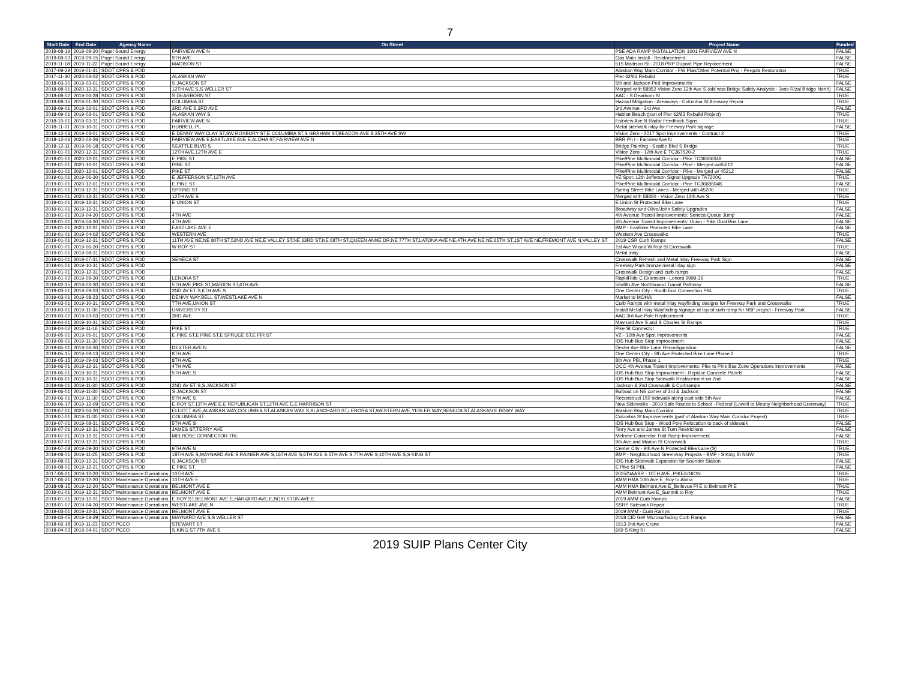7
| Start Date | End Date | Agency Name | On Street | Project Name | Funded |
| --- | --- | --- | --- | --- | --- |
| 2019-08-19 | 2019-09-20 | Puget Sound Energy | FAIRVIEW AVE N | PSE ADA RAMP INSTALLATION 1001 FAIRVIEW AVE N | FALSE |
| 2019-09-03 | 2019-09-15 | Puget Sound Energy | 9TH AVE | Gas Main Install - Reinforcement | FALSE |
| 2019-11-18 | 2019-11-22 | Puget Sound Energy | MADISON ST | 515 Madison St - 2018 PRP Dupont Pipe Replacement | FALSE |
| 2017-09-29 | 2019-01-31 | SDOT CPRS & PDD | | Alaskan Way Main Corridor - FW Plan/Other Potential Proj - Pergola Restoration | TRUE |
| 2017-11-30 | 2020-03-02 | SDOT CPRS & PDD | ALASKAN WAY | Pier 62/63 Rebuild | TRUE |
| 2018-03-30 | 2019-03-01 | SDOT CPRS & PDD | S JACKSON ST | 5th and Jackson Ped Improvements | FALSE |
| 2018-08-01 | 2020-12-31 | SDOT CPRS & PDD | 12TH AVE S,S WELLER ST | Merged with 58852 Vision Zero 12th Ave S (old was Bridge Safety Analysis - Jose Rizal Bridge North) | FALSE |
| 2018-08-02 | 2019-06-28 | SDOT CPRS & PDD | S DEARBORN ST | AAC - S Dearborn St | TRUE |
| 2018-08-15 | 2019-01-30 | SDOT CPRS & PDD | COLUMBIA ST | Hazard Mitigation - Areaways - Columbia St Areaway Repair | TRUE |
| 2018-09-01 | 2019-02-01 | SDOT CPRS & PDD | 3RD AVE S,3RD AVE | 3rd Avenue - 3rd Ave | FALSE |
| 2018-09-01 | 2019-03-01 | SDOT CPRS & PDD | ALASKAN WAY S | Habitat Beach (part of Pier 62/63 Rebuild Project) | TRUE |
| 2018-10-01 | 2019-03-31 | SDOT CPRS & PDD | FAIRVIEW AVE N | Fairview Ave N Radar Feedback Signs | TRUE |
| 2018-11-01 | 2019-10-31 | SDOT CPRS & PDD | HUBBELL PL | Metal sidewalk inlay for Freeway Park signage | FALSE |
| 2018-12-03 | 2019-03-01 | SDOT CPRS & PDD | E DENNY WAY,CLAY ST,SW ROXBURY ST,E COLUMBIA ST,S GRAHAM ST,BEACON AVE S,35TH AVE SW | Vision Zero - 2017 Spot Improvements - Contract 2 | TRUE |
| 2018-12-06 | 2020-02-26 | SDOT CPRS & PDD | FAIRVIEW AVE E,EASTLAKE AVE E,ALOHA ST,FAIRVIEW AVE N | BRR Ph I - Fairview Ave N | TRUE |
| 2018-12-11 | 2019-06-18 | SDOT CPRS & PDD | SEATTLE BLVD S | Bridge Painting - Seattle Blvd S Bridge | TRUE |
| 2019-01-01 | 2020-12-31 | SDOT CPRS & PDD | 12TH AVE,12TH AVE E | Vision Zero - 12th Ave E TC367520-2 | TRUE |
| 2019-01-01 | 2020-12-01 | SDOT CPRS & PDD | E PIKE ST | Pike/Pine Multimodal Corridor - Pike TC36686048 | FALSE |
| 2019-01-01 | 2020-12-01 | SDOT CPRS & PDD | PINE ST | Pike/Pine Multimodal Corridor - Pine - Merged w/45212 | FALSE |
| 2019-01-01 | 2020-12-01 | SDOT CPRS & PDD | PIKE ST | Pike/Pine Multimodal Corridor - Pike - Merged w/ 45212 | FALSE |
| 2019-01-01 | 2019-06-30 | SDOT CPRS & PDD | E JEFFERSON ST,12TH AVE | VZ Spot: 12th Jefferson Signal Upgrade TA7200C | TRUE |
| 2019-01-01 | 2020-12-01 | SDOT CPRS & PDD | E PINE ST | Pike/Pine Multimodal Corridor - Pine TC36686048 | FALSE |
| 2019-01-01 | 2019-12-31 | SDOT CPRS & PDD | SPRING ST | Spring Street Bike Lanes - Merged with 45200 | TRUE |
| 2019-01-01 | 2020-12-31 | SDOT CPRS & PDD | 12TH AVE S | Merged with 58850 - Vision Zero 12th Ave S | TRUE |
| 2019-01-01 | 2019-12-31 | SDOT CPRS & PDD | E UNION ST | E Union St Protected Bike Lane | TRUE |
| 2019-01-01 | 2019-12-31 | SDOT CPRS & PDD | | Broadway and Olive/John Safety Upgrades | FALSE |
| 2019-01-01 | 2019-04-30 | SDOT CPRS & PDD | 4TH AVE | 4th Avenue Transit Improvements: Seneca Queue Jump | FALSE |
| 2019-01-01 | 2019-04-30 | SDOT CPRS & PDD | 4TH AVE | 4th Avenue Transit Improvements: Union - Pike Dual Bus Lane | FALSE |
| 2019-01-01 | 2020-12-31 | SDOT CPRS & PDD | EASTLAKE AVE E | BMP - Eastlake Protected Bike Lane | FALSE |
| 2019-01-01 | 2019-04-02 | SDOT CPRS & PDD | WESTERN AVE | Western Ave Crosswalks | TRUE |
| 2019-01-01 | 2019-12-31 | SDOT CPRS & PDD | 11TH AVE NE,NE 80TH ST,52ND AVE NE,E VALLEY ST,NE 63RD ST,NE 68TH ST,QUEEN ANNE DR,NE 77TH ST,LATONA AVE NE,4TH AVE NE,NE 65TH ST,1ST AVE NE,FREMONT AVE N,VALLEY ST | 2019 CSR Curb Ramps | FALSE |
| 2019-01-01 | 2019-06-30 | SDOT CPRS & PDD | W ROY ST | 1st Ave W and W Roy St Crosswalk | TRUE |
| 2019-01-01 | 2019-08-31 | SDOT CPRS & PDD | | Metal Inlay | FALSE |
| 2019-01-01 | 2019-07-31 | SDOT CPRS & PDD | SENECA ST | Crosswalk Refresh and Metal Inlay Freeway Park Sign | FALSE |
| 2019-01-01 | 2019-10-31 | SDOT CPRS & PDD | | Freeway Park bronze metal inlay sign | FALSE |
| 2019-01-01 | 2019-12-31 | SDOT CPRS & PDD | | Crosswalk Design and curb ramps | FALSE |
| 2019-01-02 | 2019-09-30 | SDOT CPRS & PDD | LENORA ST | RapidRide C Extension - Lenora 9999-36 | TRUE |
| 2019-02-15 | 2019-03-30 | SDOT CPRS & PDD | 5TH AVE,PIKE ST,MARION ST,6TH AVE | 5th/6th Ave Northbound Transit Pathway | FALSE |
| 2019-03-01 | 2019-09-03 | SDOT CPRS & PDD | 2ND AV ET S,6TH AVE S | One Center City - South End Connection PBL | TRUE |
| 2019-03-01 | 2019-08-23 | SDOT CPRS & PDD | DENNY WAY,BELL ST,WESTLAKE AVE N | Market to MOHAI | FALSE |
| 2019-03-01 | 2019-10-31 | SDOT CPRS & PDD | 7TH AVE,UNION ST | Curb Ramps with metal inlay wayfinding designs for Freeway Park and Crosswalks | TRUE |
| 2019-03-01 | 2019-11-30 | SDOT CPRS & PDD | UNIVERSITY ST | Install Metal Inlay Wayfinding signage at top of curb ramp for NSF project - Freeway Park | FALSE |
| 2019-03-02 | 2019-03-03 | SDOT CPRS & PDD | 3RD AVE | AAC 3rd Ave Pole Replacement | TRUE |
| 2019-04-01 | 2019-10-31 | SDOT CPRS & PDD | | Maynard Ave S and S Charles St Ramps | TRUE |
| 2019-04-02 | 2019-11-16 | SDOT CPRS & PDD | PIKE ST | Pike St Connector | TRUE |
| 2019-05-01 | 2019-05-01 | SDOT CPRS & PDD | E PIKE ST,E PINE ST,E SPRUCE ST,E FIR ST | VZ - 12th Ave Spot Improvements | FALSE |
| 2019-05-01 | 2019-11-30 | SDOT CPRS & PDD | | IDS Hub Bus Stop Improvement | FALSE |
| 2019-05-01 | 2019-06-30 | SDOT CPRS & PDD | DEXTER AVE N | Dexter Ave Bike Lane Reconfiguration | FALSE |
| 2019-05-15 | 2019-09-13 | SDOT CPRS & PDD | 8TH AVE | One Center City - 8th Ave Protected Bike Lane Phase 2 | TRUE |
| 2019-05-15 | 2019-09-03 | SDOT CPRS & PDD | 8TH AVE | 8th Ave PBL Phase 1 | TRUE |
| 2019-06-01 | 2019-12-31 | SDOT CPRS & PDD | 4TH AVE | OCC 4th Avenue Transit Improvements: Pike to Pine Bus Zone Operations Improvements | FALSE |
| 2019-06-01 | 2019-10-31 | SDOT CPRS & PDD | 5TH AVE S | IDS Hub Bus Stop Improvement - Replace Concrete Panels | FALSE |
| 2019-06-01 | 2019-10-31 | SDOT CPRS & PDD | | IDS Hub Bus Stop Sidewalk Replacement on 2nd | FALSE |
| 2019-06-01 | 2019-11-30 | SDOT CPRS & PDD | 2ND AV ET S,S JACKSON ST | Jackson & 2nd Crosswalk & Curbramps | FALSE |
| 2019-06-01 | 2019-11-30 | SDOT CPRS & PDD | S JACKSON ST | Bulbout on NE corner of 3rd & Jackson | FALSE |
| 2019-06-01 | 2019-11-30 | SDOT CPRS & PDD | 5TH AVE S | Reconstruct 150 sidewalk along east side 5th Ave | FALSE |
| 2019-06-17 | 2019-12-09 | SDOT CPRS & PDD | E ROY ST,13TH AVE E,E REPUBLICAN ST,12TH AVE E,E HARRISON ST | New Sidewalks - 2019 Safe Routes to School - Federal (Lowell to Meany Neighborhood Greenway) | TRUE |
| 2019-07-01 | 2023-06-30 | SDOT CPRS & PDD | ELLIOTT AVE,ALASKAN WAY,COLUMBIA ST,ALASKAN WAY S,BLANCHARD ST,LENORA ST,WESTERN AVE,YESLER WAY,SENECA ST,ALASKAN E RDWY WAY | Alaskan Way Main Corridor | TRUE |
| 2019-07-01 | 2019-11-30 | SDOT CPRS & PDD | COLUMBIA ST | Columbia St Improvements (part of Alaskan Way Main Corridor Project) | TRUE |
| 2019-07-01 | 2019-08-31 | SDOT CPRS & PDD | 5TH AVE S | IDS Hub Bus Stop - Wood Pole Relocation to back of sidewalk | FALSE |
| 2019-07-01 | 2019-12-31 | SDOT CPRS & PDD | JAMES ST,TERRY AVE | Terry Ave and James St Turn Restrictions | FALSE |
| 2019-07-01 | 2019-12-31 | SDOT CPRS & PDD | MELROSE CONNECTOR TRL | Melrose Connector Trail Ramp Improvement | FALSE |
| 2019-07-01 | 2019-12-31 | SDOT CPRS & PDD | | 9th Ave and Marion St Crosswalk | TRUE |
| 2019-07-08 | 2019-09-30 | SDOT CPRS & PDD | 9TH AVE N | Center City - 9th Ave N Protected Bike Lane (S) | TRUE |
| 2019-08-01 | 2019-11-25 | SDOT CPRS & PDD | 18TH AVE S,MAYNARD AVE S,RAINIER AVE S,16TH AVE S,6TH AVE S,5TH AVE S,7TH AVE S,10TH AVE S,S KING ST | BMP - Neighborhood Greenway Projects - BMP - S King St NGW | TRUE |
| 2019-08-01 | 2019-12-31 | SDOT CPRS & PDD | S JACKSON ST | IDS Hub Sidewalk Expansion for Sounder Station | FALSE |
| 2019-08-01 | 2019-12-21 | SDOT CPRS & PDD | E PIKE ST | E Pike St PBL | FALSE |
| 2017-06-21 | 2019-12-20 | SDOT Maintenance Operations | 10TH AVE | 2015/NAASR - 10TH AVE, PIKE/UNION | TRUE |
| 2017-06-21 | 2019-12-20 | SDOT Maintenance Operations | 10TH AVE E | AMM HMA 10th Ave E_Roy to Aloha | TRUE |
| 2018-08-15 | 2019-12-20 | SDOT Maintenance Operations | BELMONT AVE E | AMM HMA Belmont Ave E_Bellevue Pl E to Belmont Pl E | TRUE |
| 2019-01-01 | 2019-12-31 | SDOT Maintenance Operations | BELMONT AVE E | AMM Belmont Ave E_Summit to Roy | TRUE |
| 2019-01-01 | 2019-12-31 | SDOT Maintenance Operations | E ROY ST,BELMONT AVE E,HARVARD AVE E,BOYLSTON AVE E | 2019 AMM Curb Ramps | FALSE |
| 2019-01-07 | 2019-04-30 | SDOT Maintenance Operations | WESTLAKE AVE N | SSRP Sidewalk Repair | TRUE |
| 2019-03-01 | 2019-12-31 | SDOT Maintenance Operations | BELMONT AVE E | 2019 AMM - Curb Ramps | TRUE |
| 2019-03-05 | 2019-03-29 | SDOT Maintenance Operations | MAYNARD AVE S,S WELLER ST | 2018 CID GW Microsurfacing Curb Ramps | FALSE |
| 2018-02-18 | 2019-11-23 | SDOT PCCO | STEWART ST | 1613 2nd Ave Crane | FALSE |
| 2018-04-03 | 2019-04-01 | SDOT PCCO | S KING ST,7TH AVE S | 669 S King St | FALSE |
2019 SUIP Plans Center City